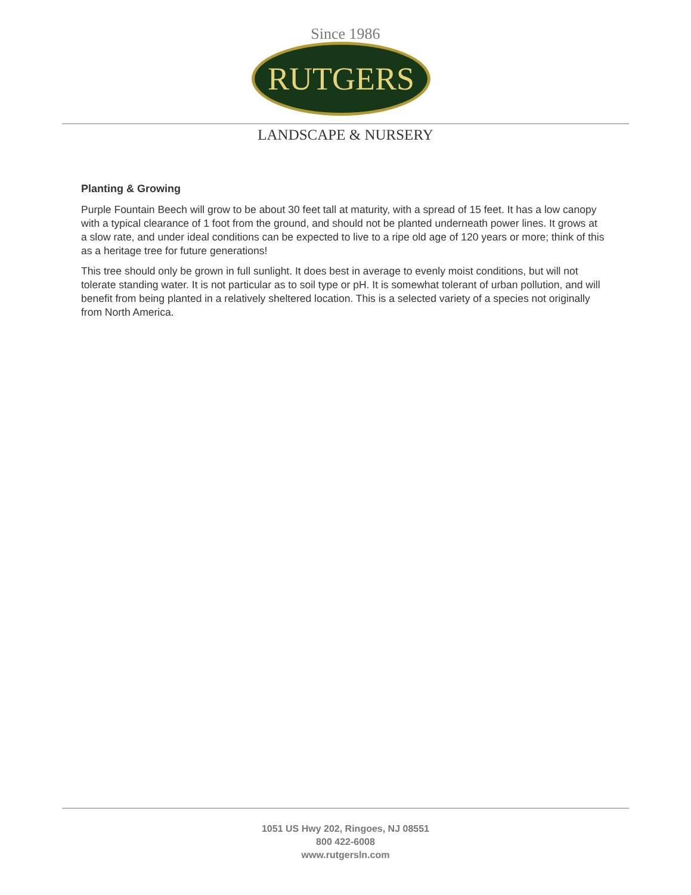Since 1986
RUTGERS
LANDSCAPE & NURSERY
Planting & Growing
Purple Fountain Beech will grow to be about 30 feet tall at maturity, with a spread of 15 feet. It has a low canopy with a typical clearance of 1 foot from the ground, and should not be planted underneath power lines. It grows at a slow rate, and under ideal conditions can be expected to live to a ripe old age of 120 years or more; think of this as a heritage tree for future generations!
This tree should only be grown in full sunlight. It does best in average to evenly moist conditions, but will not tolerate standing water. It is not particular as to soil type or pH. It is somewhat tolerant of urban pollution, and will benefit from being planted in a relatively sheltered location. This is a selected variety of a species not originally from North America.
1051 US Hwy 202, Ringoes, NJ 08551
800 422-6008
www.rutgersln.com